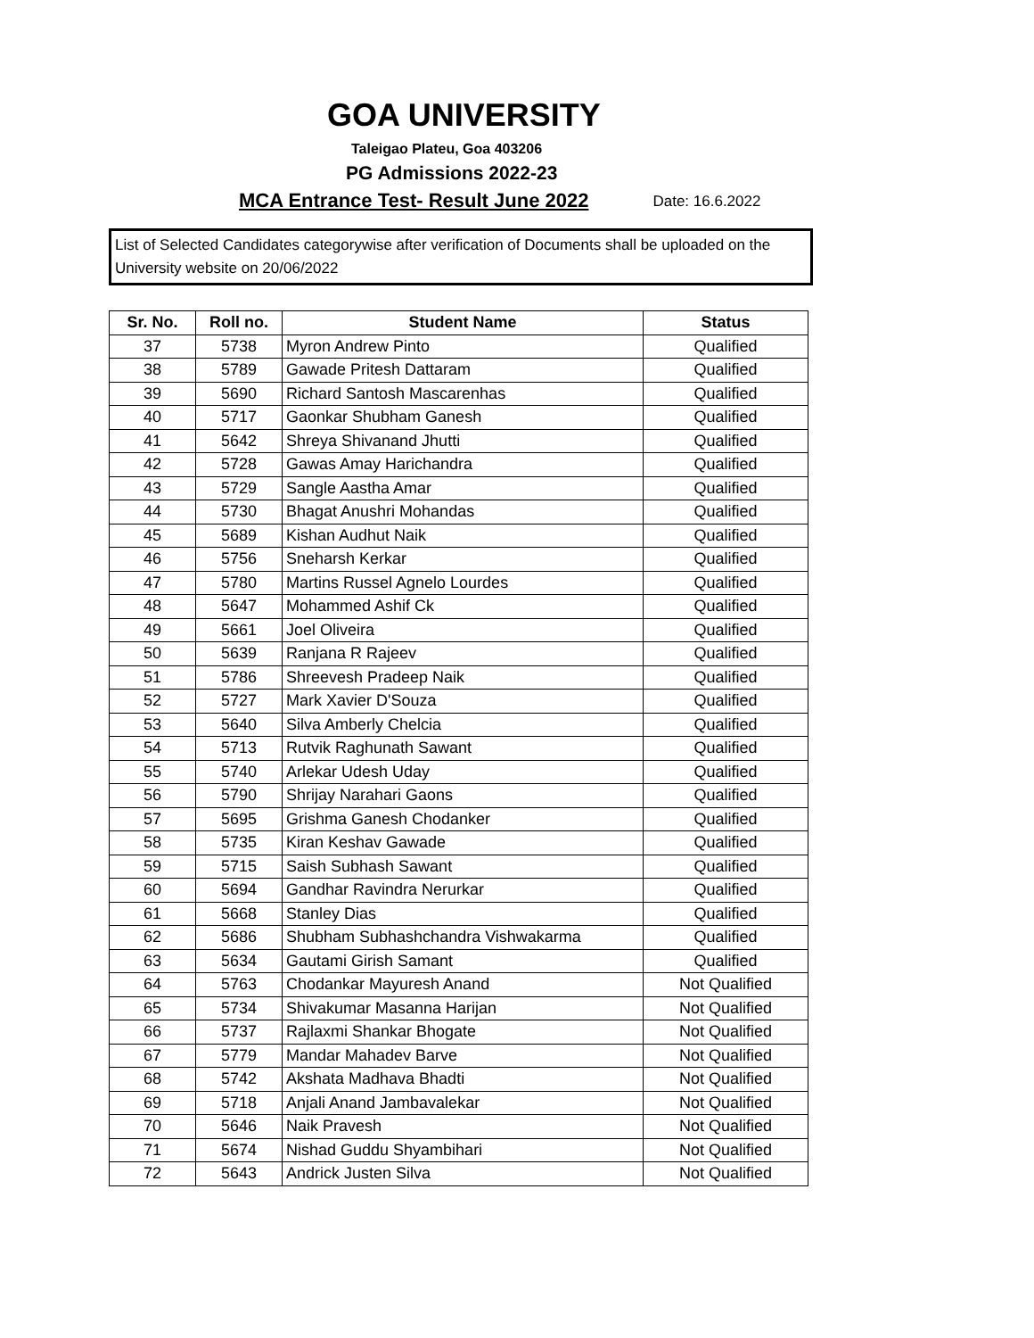GOA UNIVERSITY
Taleigao Plateu, Goa 403206
PG Admissions 2022-23
MCA Entrance Test- Result June 2022 Date: 16.6.2022
List of Selected Candidates categorywise after verification of Documents shall be uploaded on the University website on 20/06/2022
| Sr. No. | Roll no. | Student Name | Status |
| --- | --- | --- | --- |
| 37 | 5738 | Myron Andrew Pinto | Qualified |
| 38 | 5789 | Gawade Pritesh Dattaram | Qualified |
| 39 | 5690 | Richard Santosh Mascarenhas | Qualified |
| 40 | 5717 | Gaonkar Shubham Ganesh | Qualified |
| 41 | 5642 | Shreya Shivanand Jhutti | Qualified |
| 42 | 5728 | Gawas Amay Harichandra | Qualified |
| 43 | 5729 | Sangle Aastha Amar | Qualified |
| 44 | 5730 | Bhagat Anushri Mohandas | Qualified |
| 45 | 5689 | Kishan Audhut Naik | Qualified |
| 46 | 5756 | Sneharsh Kerkar | Qualified |
| 47 | 5780 | Martins Russel Agnelo Lourdes | Qualified |
| 48 | 5647 | Mohammed Ashif Ck | Qualified |
| 49 | 5661 | Joel Oliveira | Qualified |
| 50 | 5639 | Ranjana R Rajeev | Qualified |
| 51 | 5786 | Shreevesh Pradeep Naik | Qualified |
| 52 | 5727 | Mark Xavier D'Souza | Qualified |
| 53 | 5640 | Silva Amberly Chelcia | Qualified |
| 54 | 5713 | Rutvik Raghunath Sawant | Qualified |
| 55 | 5740 | Arlekar Udesh Uday | Qualified |
| 56 | 5790 | Shrijay Narahari Gaons | Qualified |
| 57 | 5695 | Grishma Ganesh Chodanker | Qualified |
| 58 | 5735 | Kiran Keshav Gawade | Qualified |
| 59 | 5715 | Saish Subhash Sawant | Qualified |
| 60 | 5694 | Gandhar Ravindra Nerurkar | Qualified |
| 61 | 5668 | Stanley Dias | Qualified |
| 62 | 5686 | Shubham Subhashchandra Vishwakarma | Qualified |
| 63 | 5634 | Gautami Girish Samant | Qualified |
| 64 | 5763 | Chodankar Mayuresh Anand | Not Qualified |
| 65 | 5734 | Shivakumar Masanna Harijan | Not Qualified |
| 66 | 5737 | Rajlaxmi Shankar Bhogate | Not Qualified |
| 67 | 5779 | Mandar Mahadev Barve | Not Qualified |
| 68 | 5742 | Akshata Madhava Bhadti | Not Qualified |
| 69 | 5718 | Anjali Anand Jambavalekar | Not Qualified |
| 70 | 5646 | Naik Pravesh | Not Qualified |
| 71 | 5674 | Nishad Guddu Shyambihari | Not Qualified |
| 72 | 5643 | Andrick Justen Silva | Not Qualified |